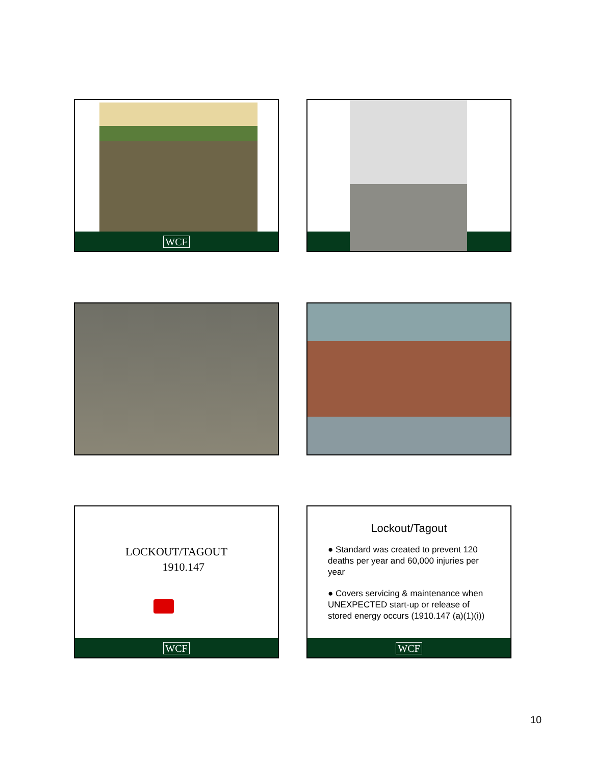WCF
LOCKOUT/TAGOUT
1910.147
WCF
Lockout/Tagout
● Standard was created to prevent 120 deaths per year and 60,000 injuries per year
● Covers servicing & maintenance when UNEXPECTED start-up or release of stored energy occurs (1910.147 (a)(1)(i))
WCF
10